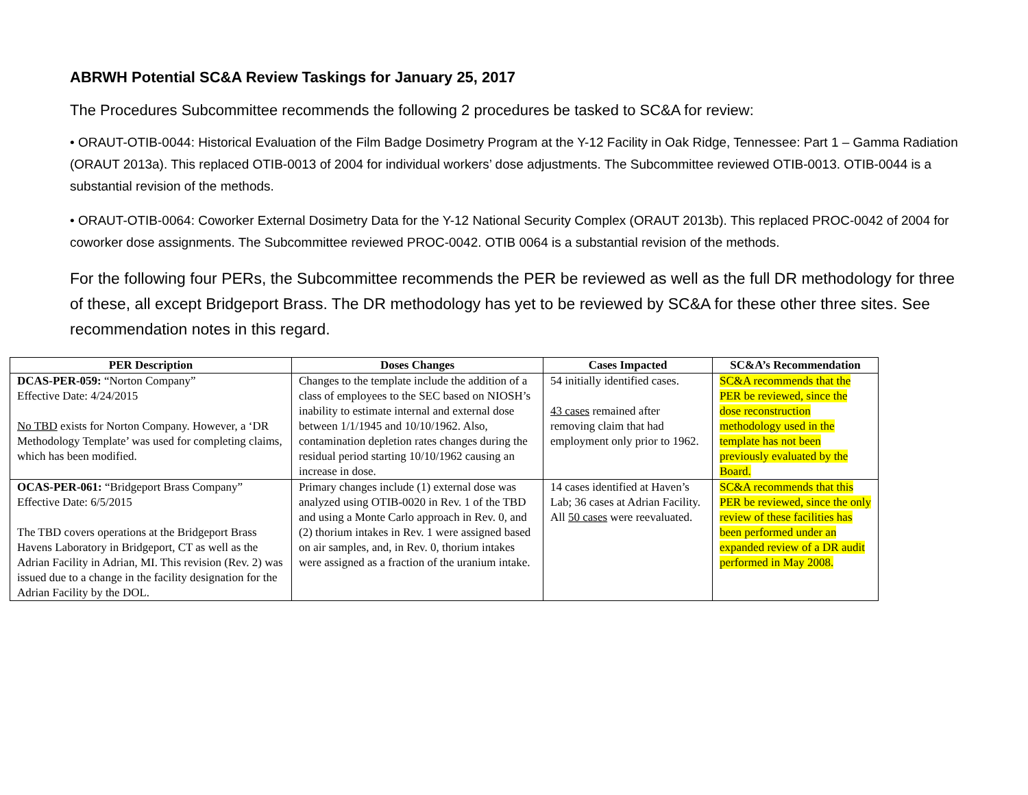ABRWH Potential SC&A Review Taskings for January 25, 2017
The Procedures Subcommittee recommends the following 2 procedures be tasked to SC&A for review:
• ORAUT-OTIB-0044: Historical Evaluation of the Film Badge Dosimetry Program at the Y-12 Facility in Oak Ridge, Tennessee: Part 1 – Gamma Radiation (ORAUT 2013a). This replaced OTIB-0013 of 2004 for individual workers’ dose adjustments. The Subcommittee reviewed OTIB-0013. OTIB-0044 is a substantial revision of the methods.
• ORAUT-OTIB-0064: Coworker External Dosimetry Data for the Y-12 National Security Complex (ORAUT 2013b). This replaced PROC-0042 of 2004 for coworker dose assignments. The Subcommittee reviewed PROC-0042. OTIB 0064 is a substantial revision of the methods.
For the following four PERs, the Subcommittee recommends the PER be reviewed as well as the full DR methodology for three of these, all except Bridgeport Brass. The DR methodology has yet to be reviewed by SC&A for these other three sites. See recommendation notes in this regard.
| PER Description | Doses Changes | Cases Impacted | SC&A’s Recommendation |
| --- | --- | --- | --- |
| DCAS-PER-059: “Norton Company” Effective Date: 4/24/2015 No TBD exists for Norton Company. However, a ‘DR Methodology Template’ was used for completing claims, which has been modified. | Changes to the template include the addition of a class of employees to the SEC based on NIOSH’s inability to estimate internal and external dose between 1/1/1945 and 10/10/1962. Also, contamination depletion rates changes during the residual period starting 10/10/1962 causing an increase in dose. | 54 initially identified cases. 43 cases remained after removing claim that had employment only prior to 1962. | SC&A recommends that the PER be reviewed, since the dose reconstruction methodology used in the template has not been previously evaluated by the Board. |
| OCAS-PER-061: “Bridgeport Brass Company” Effective Date: 6/5/2015 The TBD covers operations at the Bridgeport Brass Havens Laboratory in Bridgeport, CT as well as the Adrian Facility in Adrian, MI. This revision (Rev. 2) was issued due to a change in the facility designation for the Adrian Facility by the DOL. | Primary changes include (1) external dose was analyzed using OTIB-0020 in Rev. 1 of the TBD and using a Monte Carlo approach in Rev. 0, and (2) thorium intakes in Rev. 1 were assigned based on air samples, and, in Rev. 0, thorium intakes were assigned as a fraction of the uranium intake. | 14 cases identified at Haven’s Lab; 36 cases at Adrian Facility. All 50 cases were reevaluated. | SC&A recommends that this PER be reviewed, since the only review of these facilities has been performed under an expanded review of a DR audit performed in May 2008. |